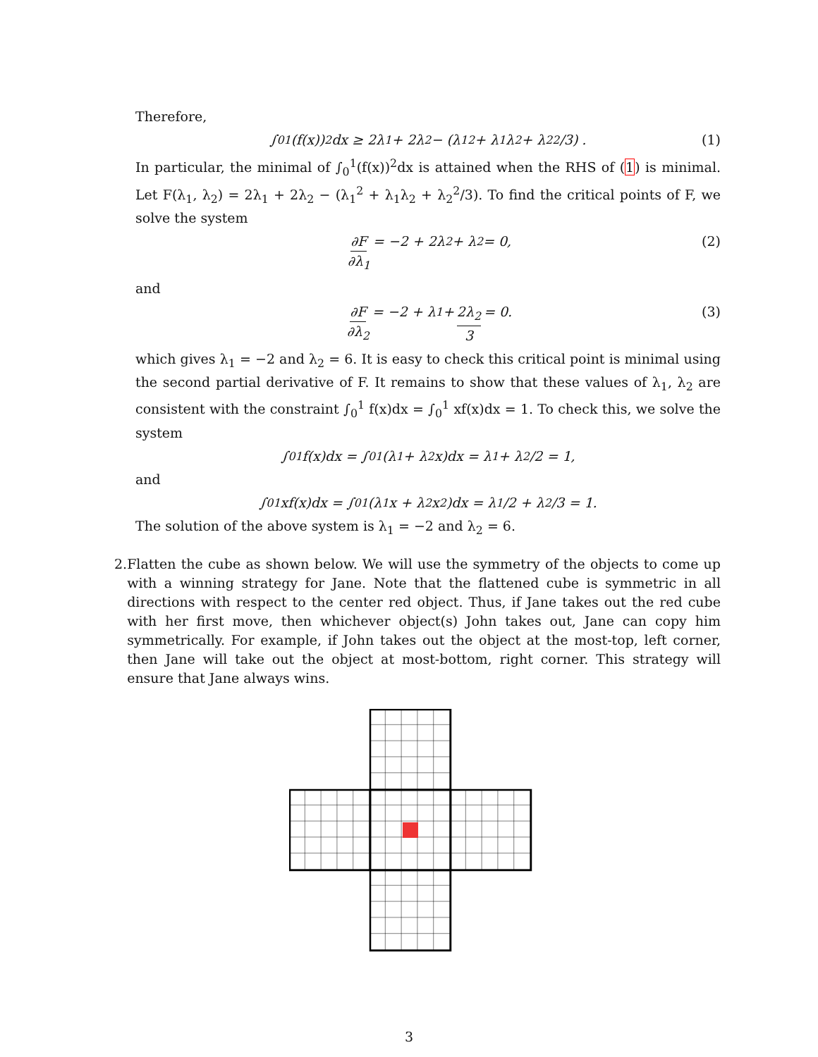Therefore,
∫<sub>0</sub><sup>1</sup> (f(x))<sup>2</sup>dx ≥ 2λ<sub>1</sub> + 2λ<sub>2</sub> − (λ<sub>1</sub><sup>2</sup> + λ<sub>1</sub>λ<sub>2</sub> + λ<sub>2</sub><sup>2</sup>/3) . (1)
In particular, the minimal of ∫<sub>0</sub><sup>1</sup>(f(x))<sup>2</sup>dx is attained when the RHS of (1) is minimal. Let F(λ<sub>1</sub>, λ<sub>2</sub>) = 2λ<sub>1</sub> + 2λ<sub>2</sub> − (λ<sub>1</sub><sup>2</sup> + λ<sub>1</sub>λ<sub>2</sub> + λ<sub>2</sub><sup>2</sup>/3). To find the critical points of F, we solve the system
∂F ∂λ<sub>1</sub> = −2 + 2λ<sub>2</sub> + λ<sub>2</sub> = 0, (2)
and
∂F ∂λ<sub>2</sub> = −2 + λ<sub>1</sub> + 2λ<sub>2</sub> 3 = 0. (3)
which gives λ<sub>1</sub> = −2 and λ<sub>2</sub> = 6. It is easy to check this critical point is minimal using the second partial derivative of F. It remains to show that these values of λ<sub>1</sub>, λ<sub>2</sub> are consistent with the constraint ∫<sub>0</sub><sup>1</sup> f(x)dx = ∫<sub>0</sub><sup>1</sup> xf(x)dx = 1. To check this, we solve the system
∫<sub>0</sub><sup>1</sup> f(x)dx = ∫<sub>0</sub><sup>1</sup> (λ<sub>1</sub> + λ<sub>2</sub>x)dx = λ<sub>1</sub> + λ<sub>2</sub>/2 = 1,
and
∫<sub>0</sub><sup>1</sup> xf(x)dx = ∫<sub>0</sub><sup>1</sup> (λ<sub>1</sub>x + λ<sub>2</sub>x<sup>2</sup>)dx = λ<sub>1</sub>/2 + λ<sub>2</sub>/3 = 1.
The solution of the above system is λ<sub>1</sub> = −2 and λ<sub>2</sub> = 6.
2. Flatten the cube as shown below. We will use the symmetry of the objects to come up with a winning strategy for Jane. Note that the flattened cube is symmetric in all directions with respect to the center red object. Thus, if Jane takes out the red cube with her first move, then whichever object(s) John takes out, Jane can copy him symmetrically. For example, if John takes out the object at the most-top, left corner, then Jane will take out the object at most-bottom, right corner. This strategy will ensure that Jane always wins.
3